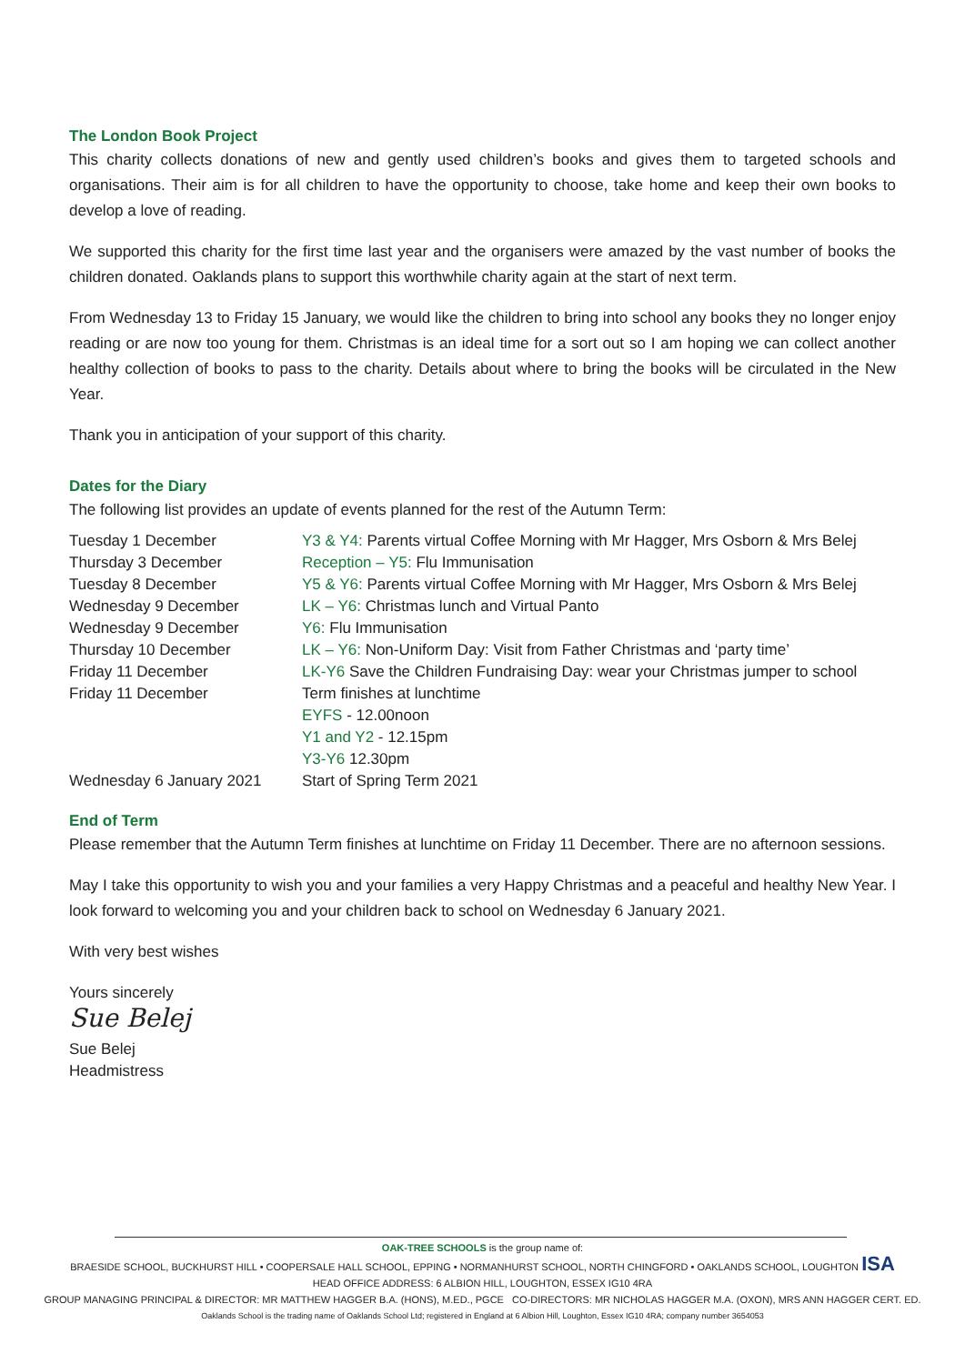The London Book Project
This charity collects donations of new and gently used children’s books and gives them to targeted schools and organisations. Their aim is for all children to have the opportunity to choose, take home and keep their own books to develop a love of reading.
We supported this charity for the first time last year and the organisers were amazed by the vast number of books the children donated. Oaklands plans to support this worthwhile charity again at the start of next term.
From Wednesday 13 to Friday 15 January, we would like the children to bring into school any books they no longer enjoy reading or are now too young for them. Christmas is an ideal time for a sort out so I am hoping we can collect another healthy collection of books to pass to the charity. Details about where to bring the books will be circulated in the New Year.
Thank you in anticipation of your support of this charity.
Dates for the Diary
The following list provides an update of events planned for the rest of the Autumn Term:
| Tuesday 1 December | Y3 & Y4: Parents virtual Coffee Morning with Mr Hagger, Mrs Osborn & Mrs Belej |
| Thursday 3 December | Reception – Y5: Flu Immunisation |
| Tuesday 8 December | Y5 & Y6: Parents virtual Coffee Morning with Mr Hagger, Mrs Osborn & Mrs Belej |
| Wednesday 9 December | LK – Y6: Christmas lunch and Virtual Panto |
| Wednesday 9 December | Y6: Flu Immunisation |
| Thursday 10 December | LK – Y6: Non-Uniform Day: Visit from Father Christmas and ‘party time’ |
| Friday 11 December | LK-Y6 Save the Children Fundraising Day: wear your Christmas jumper to school |
| Friday 11 December | Term finishes at lunchtime |
| | EYFS - 12.00noon |
| | Y1 and Y2 - 12.15pm |
| | Y3-Y6 12.30pm |
| Wednesday 6 January 2021 | Start of Spring Term 2021 |
End of Term
Please remember that the Autumn Term finishes at lunchtime on Friday 11 December. There are no afternoon sessions.
May I take this opportunity to wish you and your families a very Happy Christmas and a peaceful and healthy New Year. I look forward to welcoming you and your children back to school on Wednesday 6 January 2021.
With very best wishes
Yours sincerely
Sue Belej
Sue Belej
Headmistress
OAK-TREE SCHOOLS is the group name of:
BRAESIDE SCHOOL, BUCKHURST HILL • COOPERSALE HALL SCHOOL, EPPING • NORMANHURST SCHOOL, NORTH CHINGFORD • OAKLANDS SCHOOL, LOUGHTON ISA
HEAD OFFICE ADDRESS: 6 ALBION HILL, LOUGHTON, ESSEX IG10 4RA
GROUP MANAGING PRINCIPAL & DIRECTOR: MR MATTHEW HAGGER B.A. (HONS), M.ED., PGCE CO-DIRECTORS: MR NICHOLAS HAGGER M.A. (OXON), MRS ANN HAGGER CERT. ED.
Oaklands School is the trading name of Oaklands School Ltd; registered in England at 6 Albion Hill, Loughton, Essex IG10 4RA; company number 3654053